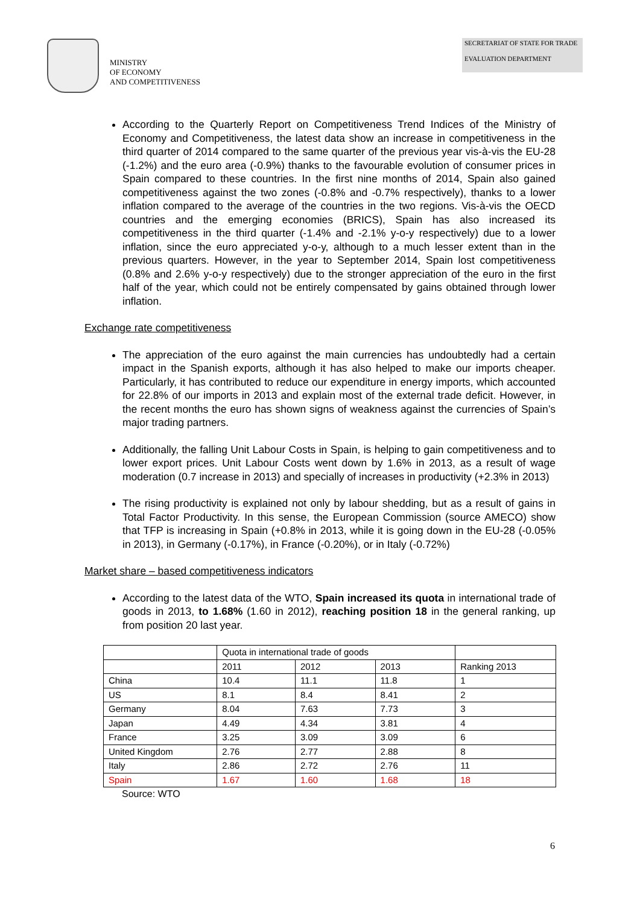MINISTRY
OF ECONOMY
AND COMPETITIVENESS
SECRETARIAT OF STATE FOR TRADE
EVALUATION DEPARTMENT
According to the Quarterly Report on Competitiveness Trend Indices of the Ministry of Economy and Competitiveness, the latest data show an increase in competitiveness in the third quarter of 2014 compared to the same quarter of the previous year vis-à-vis the EU-28 (-1.2%) and the euro area (-0.9%) thanks to the favourable evolution of consumer prices in Spain compared to these countries. In the first nine months of 2014, Spain also gained competitiveness against the two zones (-0.8% and -0.7% respectively), thanks to a lower inflation compared to the average of the countries in the two regions. Vis-à-vis the OECD countries and the emerging economies (BRICS), Spain has also increased its competitiveness in the third quarter (-1.4% and -2.1% y-o-y respectively) due to a lower inflation, since the euro appreciated y-o-y, although to a much lesser extent than in the previous quarters. However, in the year to September 2014, Spain lost competitiveness (0.8% and 2.6% y-o-y respectively) due to the stronger appreciation of the euro in the first half of the year, which could not be entirely compensated by gains obtained through lower inflation.
Exchange rate competitiveness
The appreciation of the euro against the main currencies has undoubtedly had a certain impact in the Spanish exports, although it has also helped to make our imports cheaper. Particularly, it has contributed to reduce our expenditure in energy imports, which accounted for 22.8% of our imports in 2013 and explain most of the external trade deficit. However, in the recent months the euro has shown signs of weakness against the currencies of Spain’s major trading partners.
Additionally, the falling Unit Labour Costs in Spain, is helping to gain competitiveness and to lower export prices. Unit Labour Costs went down by 1.6% in 2013, as a result of wage moderation (0.7 increase in 2013) and specially of increases in productivity (+2.3% in 2013)
The rising productivity is explained not only by labour shedding, but as a result of gains in Total Factor Productivity. In this sense, the European Commission (source AMECO) show that TFP is increasing in Spain (+0.8% in 2013, while it is going down in the EU-28 (-0.05% in 2013), in Germany (-0.17%), in France (-0.20%), or in Italy (-0.72%)
Market share – based competitiveness indicators
According to the latest data of the WTO, Spain increased its quota in international trade of goods in 2013, to 1.68% (1.60 in 2012), reaching position 18 in the general ranking, up from position 20 last year.
| | Quota in international trade of goods | | | |
| | 2011 | 2012 | 2013 | Ranking 2013 |
| China | 10.4 | 11.1 | 11.8 | 1 |
| US | 8.1 | 8.4 | 8.41 | 2 |
| Germany | 8.04 | 7.63 | 7.73 | 3 |
| Japan | 4.49 | 4.34 | 3.81 | 4 |
| France | 3.25 | 3.09 | 3.09 | 6 |
| United Kingdom | 2.76 | 2.77 | 2.88 | 8 |
| Italy | 2.86 | 2.72 | 2.76 | 11 |
| Spain | 1.67 | 1.60 | 1.68 | 18 |
Source: WTO
6